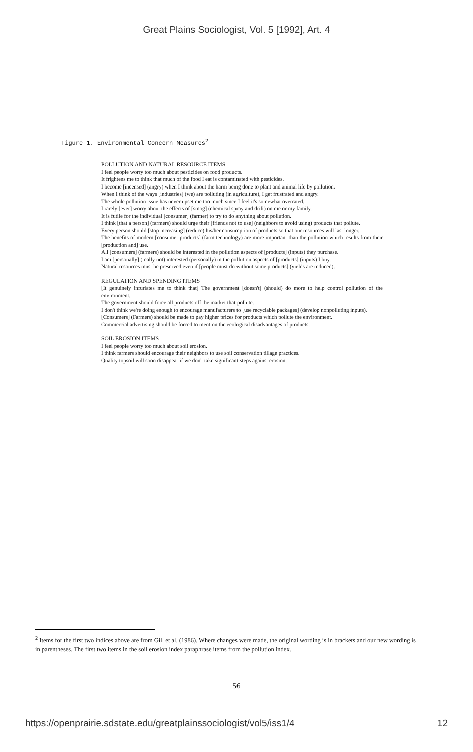Great Plains Sociologist, Vol. 5 [1992], Art. 4
Figure 1. Environmental Concern Measures<sup>2</sup>
POLLUTION AND NATURAL RESOURCE ITEMS
I feel people worry too much about pesticides on food products.
It frightens me to think that much of the food I eat is contaminated with pesticides.
I become [incensed] (angry) when I think about the harm being done to plant and animal life by pollution.
When I think of the ways [industries] (we) are polluting (in agriculture), I get frustrated and angry.
The whole pollution issue has never upset me too much since I feel it's somewhat overrated.
I rarely [ever] worry about the effects of [smog] (chemical spray and drift) on me or my family.
It is futile for the individual [consumer] (farmer) to try to do anything about pollution.
I think [that a person] (farmers) should urge their [friends not to use] (neighbors to avoid using) products that pollute.
Every person should [stop increasing] (reduce) his/her consumption of products so that our resources will last longer.
The benefits of modern [consumer products] (farm technology) are more important than the pollution which results from their [production and] use.
All [consumers] (farmers) should be interested in the pollution aspects of [products] (inputs) they purchase.
I am [personally] (really not) interested (personally) in the pollution aspects of [products] (inputs) I buy.
Natural resources must be preserved even if [people must do without some products] (yields are reduced).
REGULATION AND SPENDING ITEMS
[It genuinely infuriates me to think that] The government [doesn't] (should) do more to help control pollution of the environment.
The government should force all products off the market that pollute.
I don't think we're doing enough to encourage manufacturers to [use recyclable packages] (develop nonpolluting inputs).
[Consumers] (Farmers) should be made to pay higher prices for products which pollute the environment.
Commercial advertising should be forced to mention the ecological disadvantages of products.
SOIL EROSION ITEMS
I feel people worry too much about soil erosion.
I think farmers should encourage their neighbors to use soil conservation tillage practices.
Quality topsoil will soon disappear if we don't take significant steps against erosion.
<sup>2</sup> Items for the first two indices above are from Gill et al. (1986). Where changes were made, the original wording is in brackets and our new wording is in parentheses. The first two items in the soil erosion index paraphrase items from the pollution index.
56
https://openprairie.sdstate.edu/greatplainssociologist/vol5/iss1/4 12